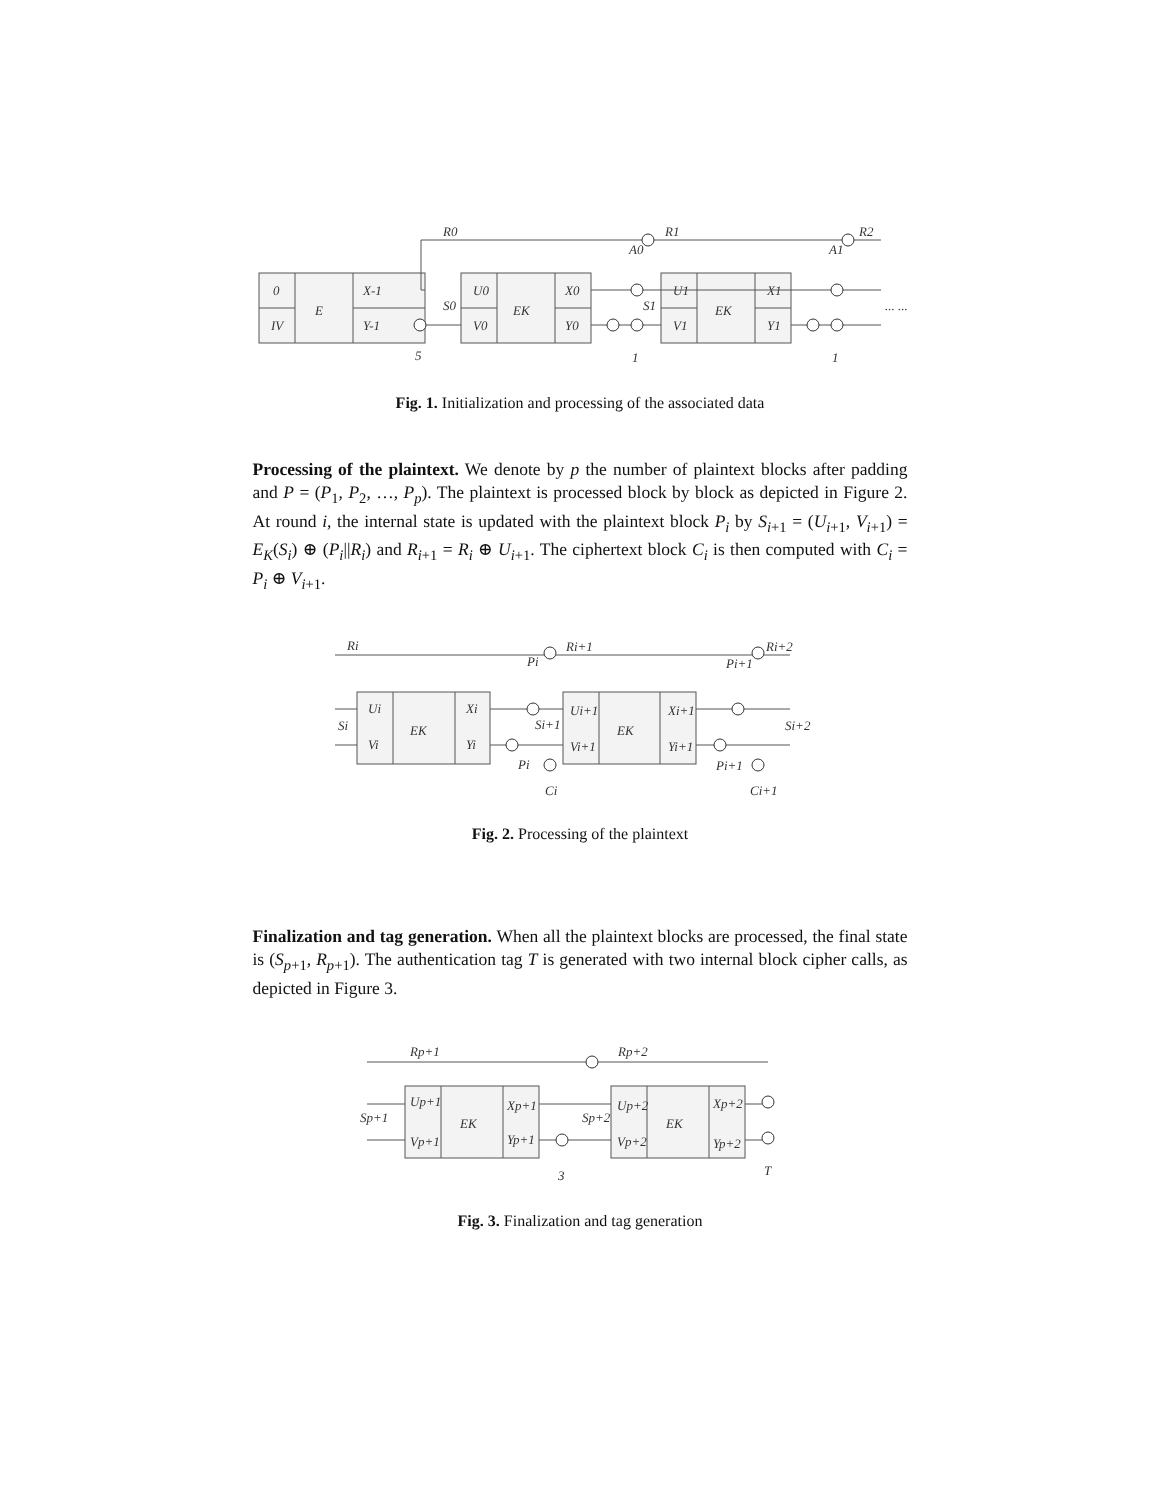0
IV
E
X-1
Y-1
U0
V0
EK
X0
Y0
S0
U1
V1
EK
X1
Y1
S1
R0
R1
R2
A0
A1
5
1
1
... ...
Fig. 1. Initialization and processing of the associated data
Processing of the plaintext. We denote by p the number of plaintext blocks after padding and P = (P<sub>1</sub>, P<sub>2</sub>, …, P<sub>p</sub>). The plaintext is processed block by block as depicted in Figure 2. At round i, the internal state is updated with the plaintext block P<sub>i</sub> by S<sub>i+1</sub> = (U<sub>i+1</sub>, V<sub>i+1</sub>) = E<sub>K</sub>(S<sub>i</sub>) ⊕ (P<sub>i</sub>||R<sub>i</sub>) and R<sub>i+1</sub> = R<sub>i</sub> ⊕ U<sub>i+1</sub>. The ciphertext block C<sub>i</sub> is then computed with C<sub>i</sub> = P<sub>i</sub> ⊕ V<sub>i+1</sub>.
Ui
Vi
EK
Xi
Yi
Si
Ui+1
Vi+1
EK
Xi+1
Yi+1
Si+1
Si+2
Ri
Ri+1
Ri+2
Pi
Pi+1
Pi
Pi+1
Ci
Ci+1
Fig. 2. Processing of the plaintext
Finalization and tag generation. When all the plaintext blocks are processed, the final state is (S<sub>p+1</sub>, R<sub>p+1</sub>). The authentication tag T is generated with two internal block cipher calls, as depicted in Figure 3.
Up+1
Vp+1
EK
Xp+1
Yp+1
Sp+1
Up+2
Vp+2
EK
Xp+2
Yp+2
Sp+2
Rp+1
Rp+2
3
T
Fig. 3. Finalization and tag generation